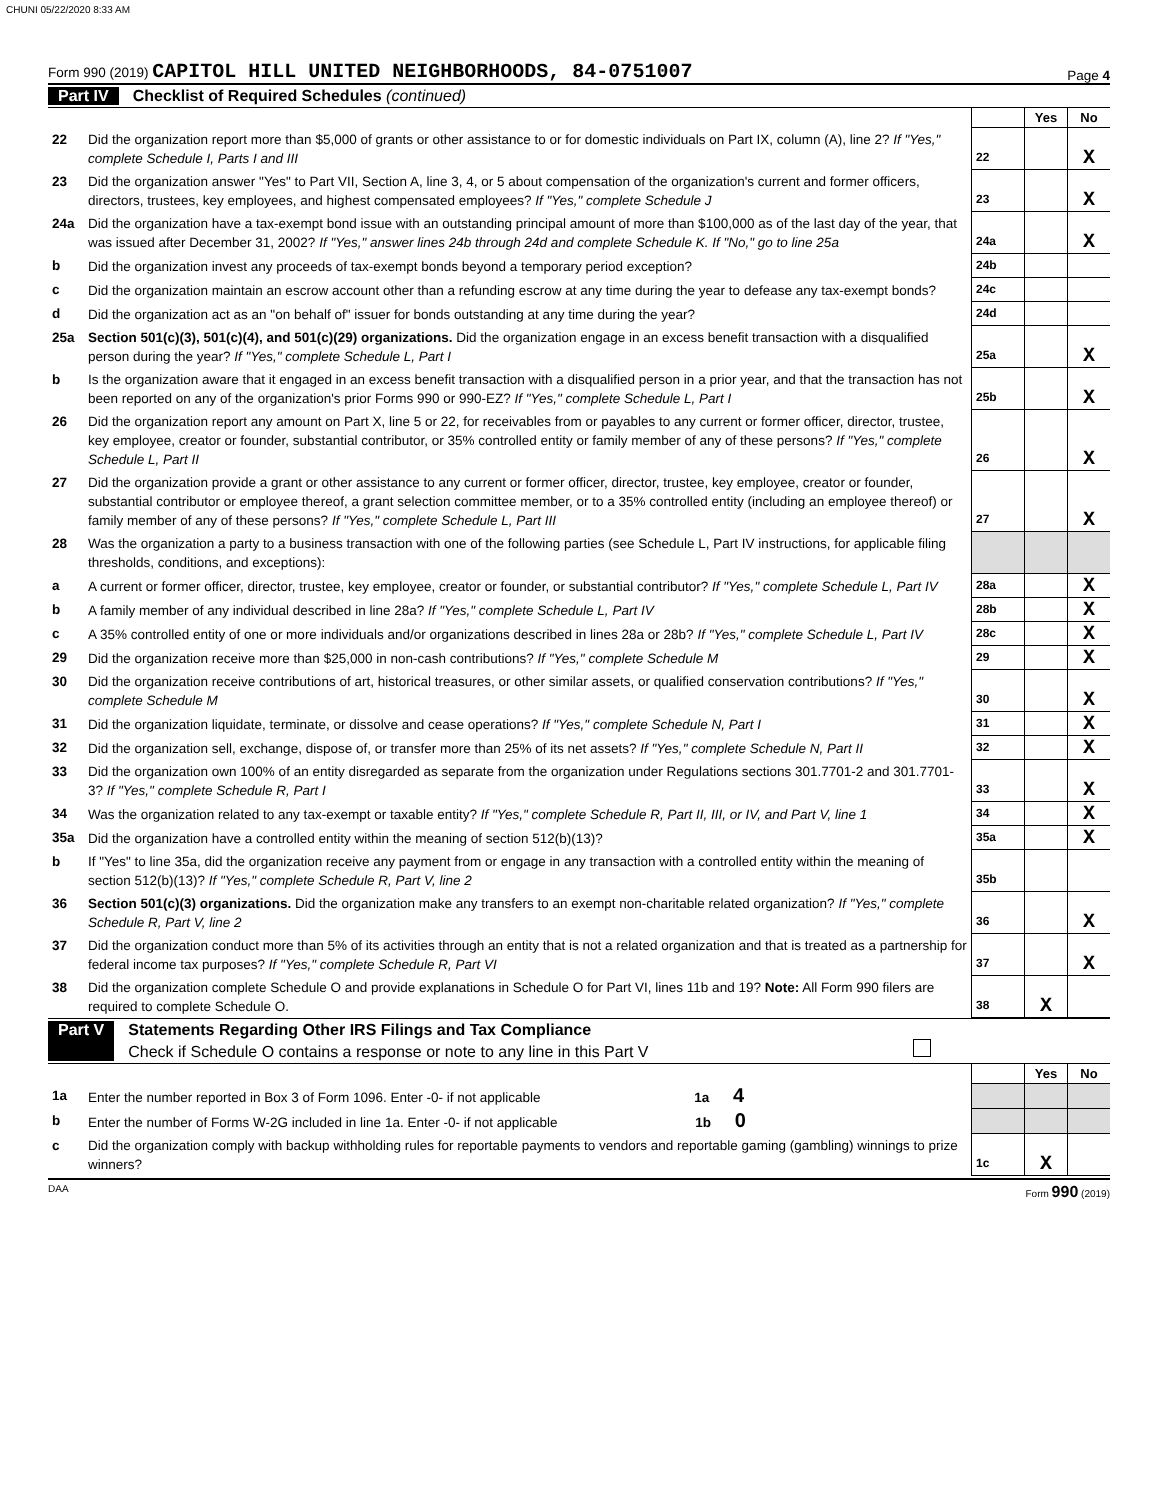CHUNI 05/22/2020 8:33 AM
Form 990 (2019) CAPITOL HILL UNITED NEIGHBORHOODS, 84-0751007
Page 4
Part IV Checklist of Required Schedules (continued)
| | | | Yes | No |
| 22 | Did the organization report more than $5,000 of grants or other assistance to or for domestic individuals on Part IX, column (A), line 2? If "Yes," complete Schedule I, Parts I and III | 22 | | X |
| 23 | Did the organization answer "Yes" to Part VII, Section A, line 3, 4, or 5 about compensation of the organization's current and former officers, directors, trustees, key employees, and highest compensated employees? If "Yes," complete Schedule J | 23 | | X |
| 24a | Did the organization have a tax-exempt bond issue with an outstanding principal amount of more than $100,000 as of the last day of the year, that was issued after December 31, 2002? If "Yes," answer lines 24b through 24d and complete Schedule K. If "No," go to line 25a | 24a | | X |
| b | Did the organization invest any proceeds of tax-exempt bonds beyond a temporary period exception? | 24b | | |
| c | Did the organization maintain an escrow account other than a refunding escrow at any time during the year to defease any tax-exempt bonds? | 24c | | |
| d | Did the organization act as an "on behalf of" issuer for bonds outstanding at any time during the year? | 24d | | |
| 25a | Section 501(c)(3), 501(c)(4), and 501(c)(29) organizations. Did the organization engage in an excess benefit transaction with a disqualified person during the year? If "Yes," complete Schedule L, Part I | 25a | | X |
| b | Is the organization aware that it engaged in an excess benefit transaction with a disqualified person in a prior year, and that the transaction has not been reported on any of the organization's prior Forms 990 or 990-EZ? If "Yes," complete Schedule L, Part I | 25b | | X |
| 26 | Did the organization report any amount on Part X, line 5 or 22, for receivables from or payables to any current or former officer, director, trustee, key employee, creator or founder, substantial contributor, or 35% controlled entity or family member of any of these persons? If "Yes," complete Schedule L, Part II | 26 | | X |
| 27 | Did the organization provide a grant or other assistance to any current or former officer, director, trustee, key employee, creator or founder, substantial contributor or employee thereof, a grant selection committee member, or to a 35% controlled entity (including an employee thereof) or family member of any of these persons? If "Yes," complete Schedule L, Part III | 27 | | X |
| 28 | Was the organization a party to a business transaction with one of the following parties (see Schedule L, Part IV instructions, for applicable filing thresholds, conditions, and exceptions): | | | |
| a | A current or former officer, director, trustee, key employee, creator or founder, or substantial contributor? If "Yes," complete Schedule L, Part IV | 28a | | X |
| b | A family member of any individual described in line 28a? If "Yes," complete Schedule L, Part IV | 28b | | X |
| c | A 35% controlled entity of one or more individuals and/or organizations described in lines 28a or 28b? If "Yes," complete Schedule L, Part IV | 28c | | X |
| 29 | Did the organization receive more than $25,000 in non-cash contributions? If "Yes," complete Schedule M | 29 | | X |
| 30 | Did the organization receive contributions of art, historical treasures, or other similar assets, or qualified conservation contributions? If "Yes," complete Schedule M | 30 | | X |
| 31 | Did the organization liquidate, terminate, or dissolve and cease operations? If "Yes," complete Schedule N, Part I | 31 | | X |
| 32 | Did the organization sell, exchange, dispose of, or transfer more than 25% of its net assets? If "Yes," complete Schedule N, Part II | 32 | | X |
| 33 | Did the organization own 100% of an entity disregarded as separate from the organization under Regulations sections 301.7701-2 and 301.7701-3? If "Yes," complete Schedule R, Part I | 33 | | X |
| 34 | Was the organization related to any tax-exempt or taxable entity? If "Yes," complete Schedule R, Part II, III, or IV, and Part V, line 1 | 34 | | X |
| 35a | Did the organization have a controlled entity within the meaning of section 512(b)(13)? | 35a | | X |
| b | If "Yes" to line 35a, did the organization receive any payment from or engage in any transaction with a controlled entity within the meaning of section 512(b)(13)? If "Yes," complete Schedule R, Part V, line 2 | 35b | | |
| 36 | Section 501(c)(3) organizations. Did the organization make any transfers to an exempt non-charitable related organization? If "Yes," complete Schedule R, Part V, line 2 | 36 | | X |
| 37 | Did the organization conduct more than 5% of its activities through an entity that is not a related organization and that is treated as a partnership for federal income tax purposes? If "Yes," complete Schedule R, Part VI | 37 | | X |
| 38 | Did the organization complete Schedule O and provide explanations in Schedule O for Part VI, lines 11b and 19? Note: All Form 990 filers are required to complete Schedule O. | 38 | X | |
Part V Statements Regarding Other IRS Filings and Tax Compliance
Check if Schedule O contains a response or note to any line in this Part V
| | | | Yes | No |
| 1a | Enter the number reported in Box 3 of Form 1096. Enter -0- if not applicable 1a 4 | | | |
| b | Enter the number of Forms W-2G included in line 1a. Enter -0- if not applicable 1b 0 | | | |
| c | Did the organization comply with backup withholding rules for reportable payments to vendors and reportable gaming (gambling) winnings to prize winners? | 1c | X | |
DAA Form 990 (2019)